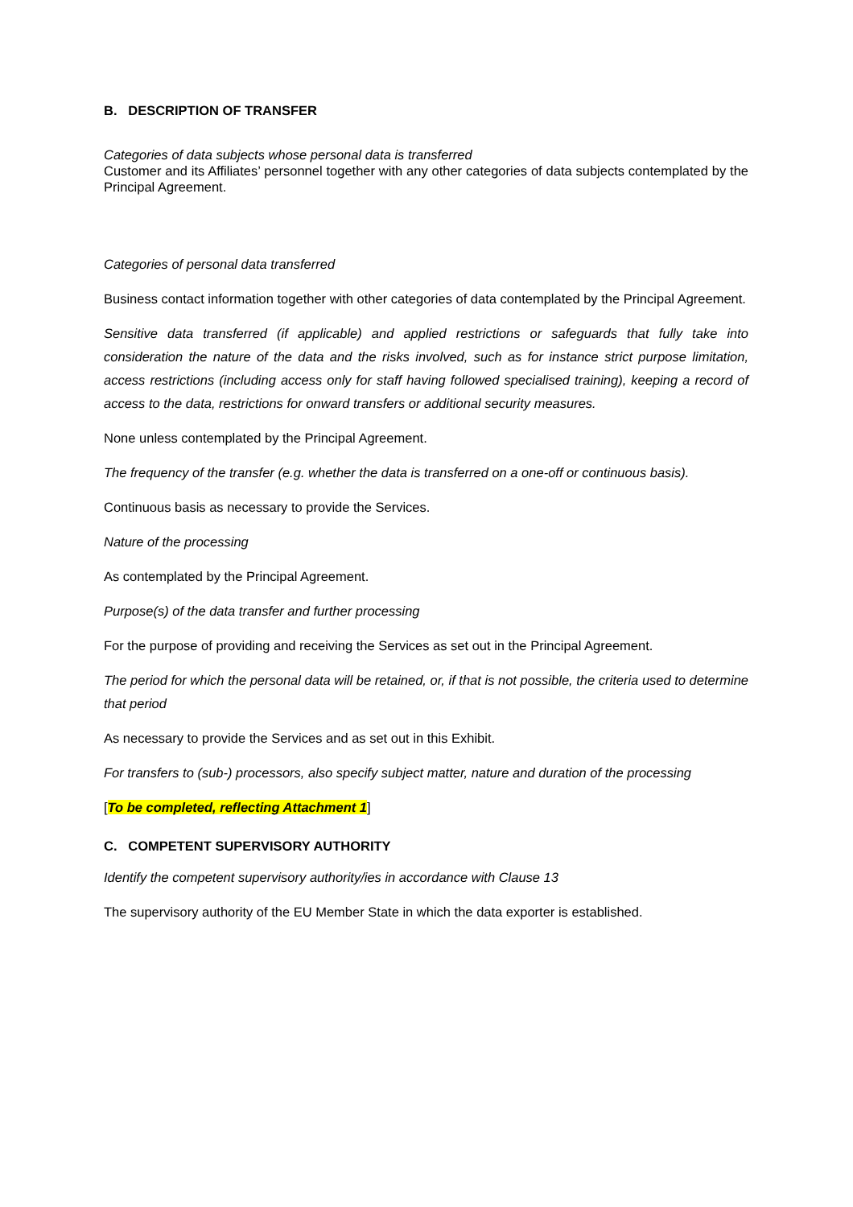B. DESCRIPTION OF TRANSFER
Categories of data subjects whose personal data is transferred
Customer and its Affiliates’ personnel together with any other categories of data subjects contemplated by the Principal Agreement.
Categories of personal data transferred
Business contact information together with other categories of data contemplated by the Principal Agreement.
Sensitive data transferred (if applicable) and applied restrictions or safeguards that fully take into consideration the nature of the data and the risks involved, such as for instance strict purpose limitation, access restrictions (including access only for staff having followed specialised training), keeping a record of access to the data, restrictions for onward transfers or additional security measures.
None unless contemplated by the Principal Agreement.
The frequency of the transfer (e.g. whether the data is transferred on a one-off or continuous basis).
Continuous basis as necessary to provide the Services.
Nature of the processing
As contemplated by the Principal Agreement.
Purpose(s) of the data transfer and further processing
For the purpose of providing and receiving the Services as set out in the Principal Agreement.
The period for which the personal data will be retained, or, if that is not possible, the criteria used to determine that period
As necessary to provide the Services and as set out in this Exhibit.
For transfers to (sub-) processors, also specify subject matter, nature and duration of the processing
[To be completed, reflecting Attachment 1]
C. COMPETENT SUPERVISORY AUTHORITY
Identify the competent supervisory authority/ies in accordance with Clause 13
The supervisory authority of the EU Member State in which the data exporter is established.